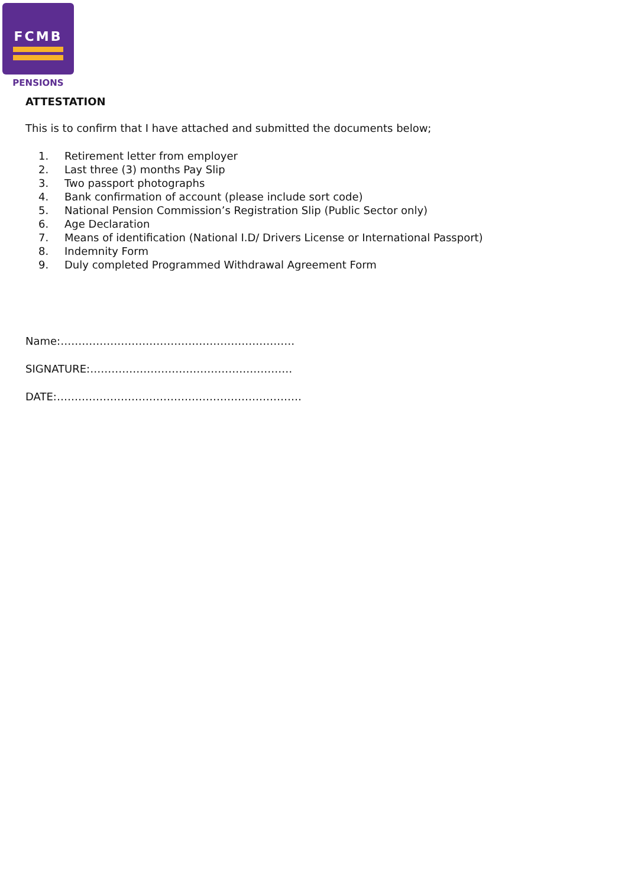FCMB
PENSIONS
ATTESTATION
This is to confirm that I have attached and submitted the documents below;
1. Retirement letter from employer
2. Last three (3) months Pay Slip
3. Two passport photographs
4. Bank confirmation of account (please include sort code)
5. National Pension Commission’s Registration Slip (Public Sector only)
6. Age Declaration
7. Means of identification (National I.D/ Drivers License or International Passport)
8. Indemnity Form
9. Duly completed Programmed Withdrawal Agreement Form
Name:…………………………………………………………
SIGNATURE:…………………………………………………
DATE:……………………………………………………………